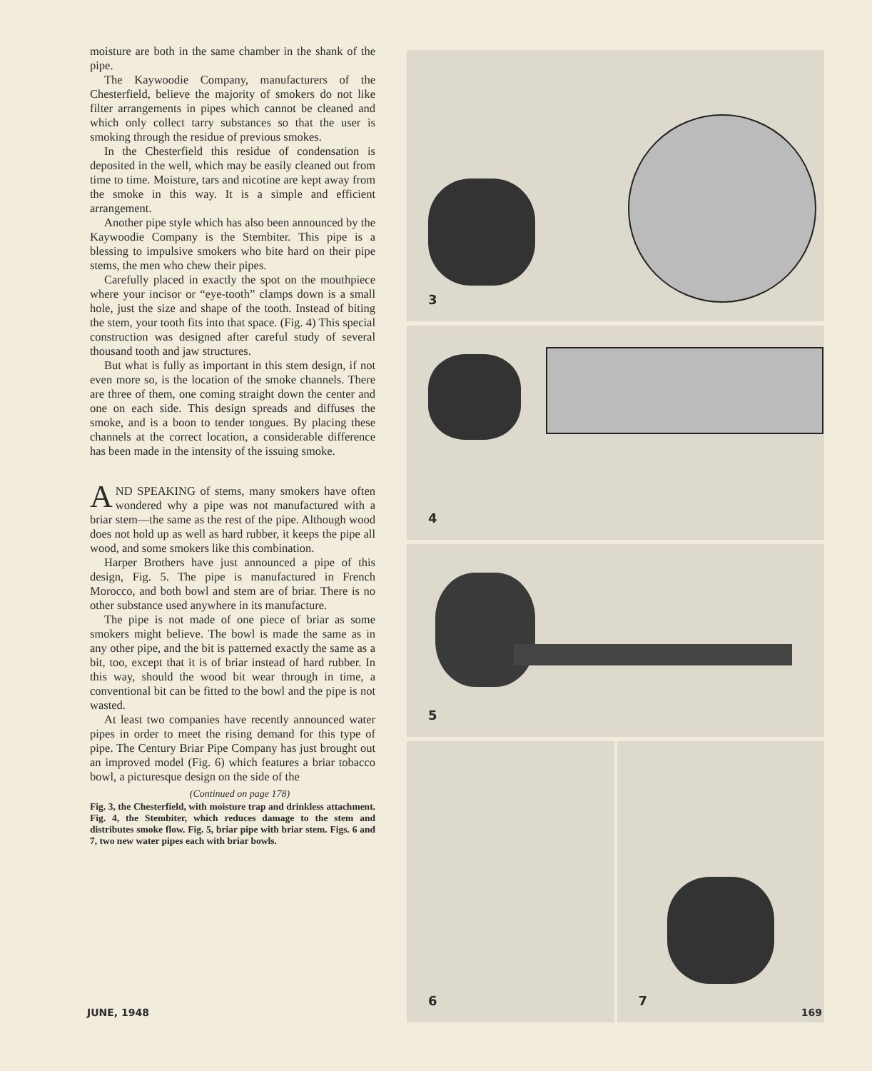moisture are both in the same chamber in the shank of the pipe.
The Kaywoodie Company, manufacturers of the Chesterfield, believe the majority of smokers do not like filter arrangements in pipes which cannot be cleaned and which only collect tarry substances so that the user is smoking through the residue of previous smokes.
In the Chesterfield this residue of condensation is deposited in the well, which may be easily cleaned out from time to time. Moisture, tars and nicotine are kept away from the smoke in this way. It is a simple and efficient arrangement.
Another pipe style which has also been announced by the Kaywoodie Company is the Stembiter. This pipe is a blessing to impulsive smokers who bite hard on their pipe stems, the men who chew their pipes.
Carefully placed in exactly the spot on the mouthpiece where your incisor or “eye-tooth” clamps down is a small hole, just the size and shape of the tooth. Instead of biting the stem, your tooth fits into that space. (Fig. 4) This special construction was designed after careful study of several thousand tooth and jaw structures.
But what is fully as important in this stem design, if not even more so, is the location of the smoke channels. There are three of them, one coming straight down the center and one on each side. This design spreads and diffuses the smoke, and is a boon to tender tongues. By placing these channels at the correct location, a considerable difference has been made in the intensity of the issuing smoke.
AND SPEAKING of stems, many smokers have often wondered why a pipe was not manufactured with a briar stem—the same as the rest of the pipe. Although wood does not hold up as well as hard rubber, it keeps the pipe all wood, and some smokers like this combination.
Harper Brothers have just announced a pipe of this design, Fig. 5. The pipe is manufactured in French Morocco, and both bowl and stem are of briar. There is no other substance used anywhere in its manufacture.
The pipe is not made of one piece of briar as some smokers might believe. The bowl is made the same as in any other pipe, and the bit is patterned exactly the same as a bit, too, except that it is of briar instead of hard rubber. In this way, should the wood bit wear through in time, a conventional bit can be fitted to the bowl and the pipe is not wasted.
At least two companies have recently announced water pipes in order to meet the rising demand for this type of pipe. The Century Briar Pipe Company has just brought out an improved model (Fig. 6) which features a briar tobacco bowl, a picturesque design on the side of the
(Continued on page 178)
Fig. 3, the Chesterfield, with moisture trap and drinkless attachment. Fig. 4, the Stembiter, which reduces damage to the stem and distributes smoke flow. Fig. 5, briar pipe with briar stem. Figs. 6 and 7, two new water pipes each with briar bowls.
3
4
5
6
7
JUNE, 1948 169